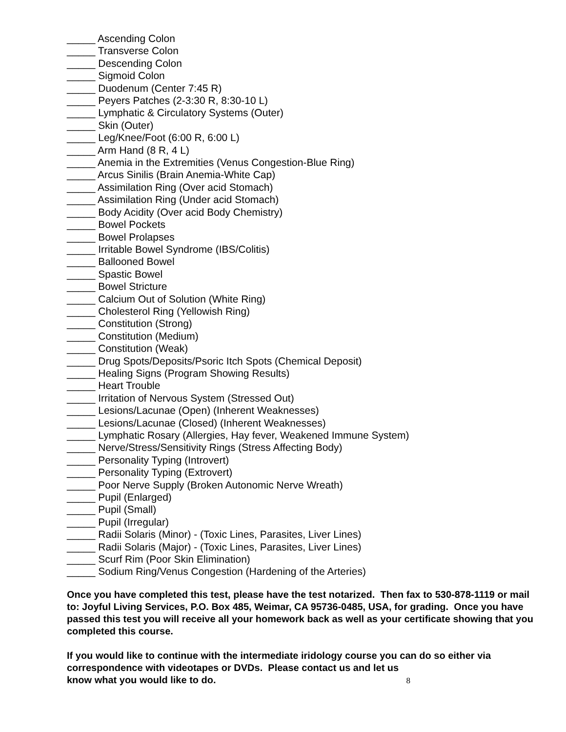_____ Ascending Colon
_____ Transverse Colon
_____ Descending Colon
_____ Sigmoid Colon
_____ Duodenum (Center 7:45 R)
_____ Peyers Patches (2-3:30 R, 8:30-10 L)
_____ Lymphatic & Circulatory Systems (Outer)
_____ Skin (Outer)
_____ Leg/Knee/Foot (6:00 R, 6:00 L)
_____ Arm Hand (8 R, 4 L)
_____ Anemia in the Extremities (Venus Congestion-Blue Ring)
_____ Arcus Sinilis (Brain Anemia-White Cap)
_____ Assimilation Ring (Over acid Stomach)
_____ Assimilation Ring (Under acid Stomach)
_____ Body Acidity (Over acid Body Chemistry)
_____ Bowel Pockets
_____ Bowel Prolapses
_____ Irritable Bowel Syndrome (IBS/Colitis)
_____ Ballooned Bowel
_____ Spastic Bowel
_____ Bowel Stricture
_____ Calcium Out of Solution (White Ring)
_____ Cholesterol Ring (Yellowish Ring)
_____ Constitution (Strong)
_____ Constitution (Medium)
_____ Constitution (Weak)
_____ Drug Spots/Deposits/Psoric Itch Spots (Chemical Deposit)
_____ Healing Signs (Program Showing Results)
_____ Heart Trouble
_____ Irritation of Nervous System (Stressed Out)
_____ Lesions/Lacunae (Open) (Inherent Weaknesses)
_____ Lesions/Lacunae (Closed) (Inherent Weaknesses)
_____ Lymphatic Rosary (Allergies, Hay fever, Weakened Immune System)
_____ Nerve/Stress/Sensitivity Rings (Stress Affecting Body)
_____ Personality Typing (Introvert)
_____ Personality Typing (Extrovert)
_____ Poor Nerve Supply (Broken Autonomic Nerve Wreath)
_____ Pupil (Enlarged)
_____ Pupil (Small)
_____ Pupil (Irregular)
_____ Radii Solaris (Minor) - (Toxic Lines, Parasites, Liver Lines)
_____ Radii Solaris (Major) - (Toxic Lines, Parasites, Liver Lines)
_____ Scurf Rim (Poor Skin Elimination)
_____ Sodium Ring/Venus Congestion (Hardening of the Arteries)
Once you have completed this test, please have the test notarized. Then fax to 530-878-1119 or mail to: Joyful Living Services, P.O. Box 485, Weimar, CA 95736-0485, USA, for grading. Once you have passed this test you will receive all your homework back as well as your certificate showing that you completed this course.
If you would like to continue with the intermediate iridology course you can do so either via correspondence with videotapes or DVDs. Please contact us and let us
know what you would like to do. 8